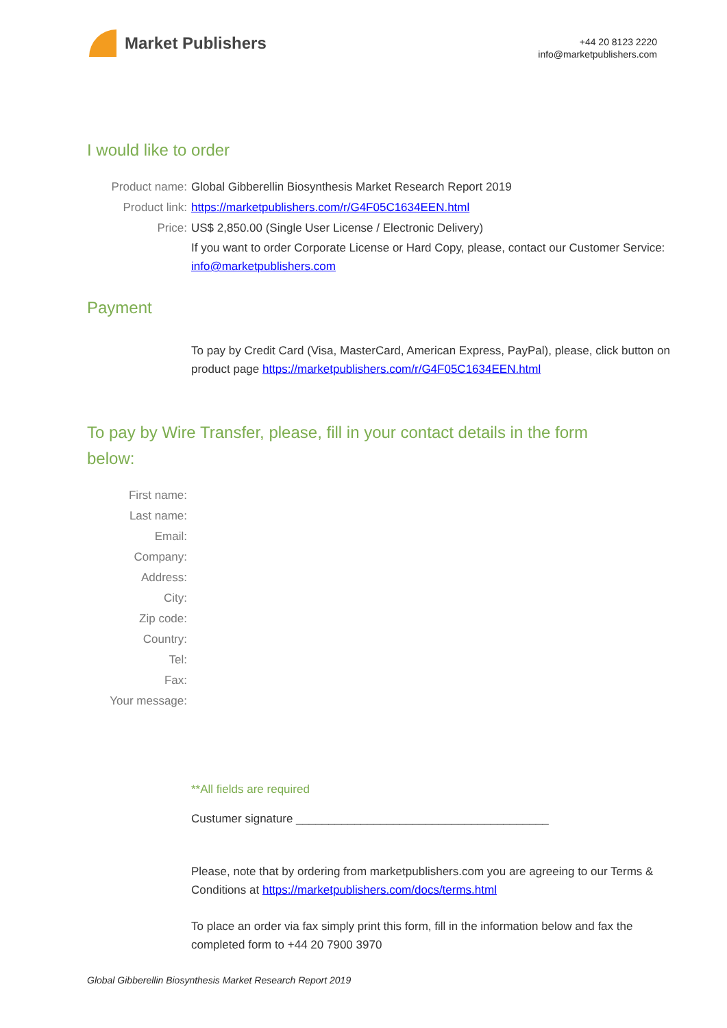Market Publishers
+44 20 8123 2220
info@marketpublishers.com
I would like to order
Product name: Global Gibberellin Biosynthesis Market Research Report 2019
Product link: https://marketpublishers.com/r/G4F05C1634EEN.html
Price: US$ 2,850.00 (Single User License / Electronic Delivery)
If you want to order Corporate License or Hard Copy, please, contact our Customer Service:
info@marketpublishers.com
Payment
To pay by Credit Card (Visa, MasterCard, American Express, PayPal), please, click button on product page https://marketpublishers.com/r/G4F05C1634EEN.html
To pay by Wire Transfer, please, fill in your contact details in the form below:
First name:
Last name:
Email:
Company:
Address:
City:
Zip code:
Country:
Tel:
Fax:
Your message:
**All fields are required
Custumer signature _______________________________________
Please, note that by ordering from marketpublishers.com you are agreeing to our Terms & Conditions at https://marketpublishers.com/docs/terms.html
To place an order via fax simply print this form, fill in the information below and fax the completed form to +44 20 7900 3970
Global Gibberellin Biosynthesis Market Research Report 2019